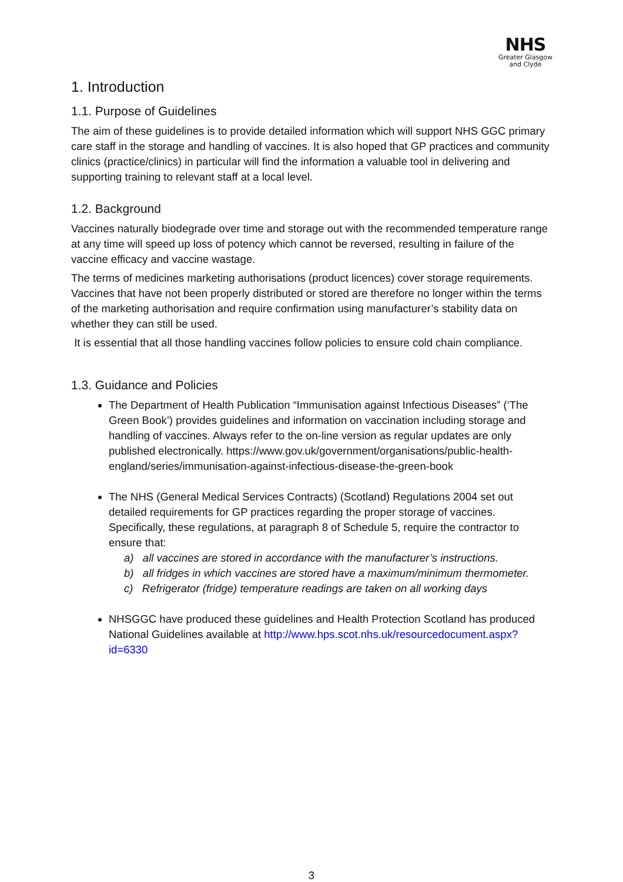NHS
Greater Glasgow
and Clyde
1. Introduction
1.1. Purpose of Guidelines
The aim of these guidelines is to provide detailed information which will support NHS GGC primary care staff in the storage and handling of vaccines. It is also hoped that GP practices and community clinics (practice/clinics) in particular will find the information a valuable tool in delivering and supporting training to relevant staff at a local level.
1.2. Background
Vaccines naturally biodegrade over time and storage out with the recommended temperature range at any time will speed up loss of potency which cannot be reversed, resulting in failure of the vaccine efficacy and vaccine wastage.
The terms of medicines marketing authorisations (product licences) cover storage requirements. Vaccines that have not been properly distributed or stored are therefore no longer within the terms of the marketing authorisation and require confirmation using manufacturer’s stability data on whether they can still be used.
It is essential that all those handling vaccines follow policies to ensure cold chain compliance.
1.3. Guidance and Policies
The Department of Health Publication “Immunisation against Infectious Diseases” (‘The Green Book’) provides guidelines and information on vaccination including storage and handling of vaccines. Always refer to the on-line version as regular updates are only published electronically. https://www.gov.uk/government/organisations/public-health- england/series/immunisation-against-infectious-disease-the-green-book
The NHS (General Medical Services Contracts) (Scotland) Regulations 2004 set out detailed requirements for GP practices regarding the proper storage of vaccines. Specifically, these regulations, at paragraph 8 of Schedule 5, require the contractor to ensure that:
a) all vaccines are stored in accordance with the manufacturer’s instructions.
b) all fridges in which vaccines are stored have a maximum/minimum thermometer.
c) Refrigerator (fridge) temperature readings are taken on all working days
NHSGGC have produced these guidelines and Health Protection Scotland has produced National Guidelines available at http://www.hps.scot.nhs.uk/resourcedocument.aspx?id=6330
3